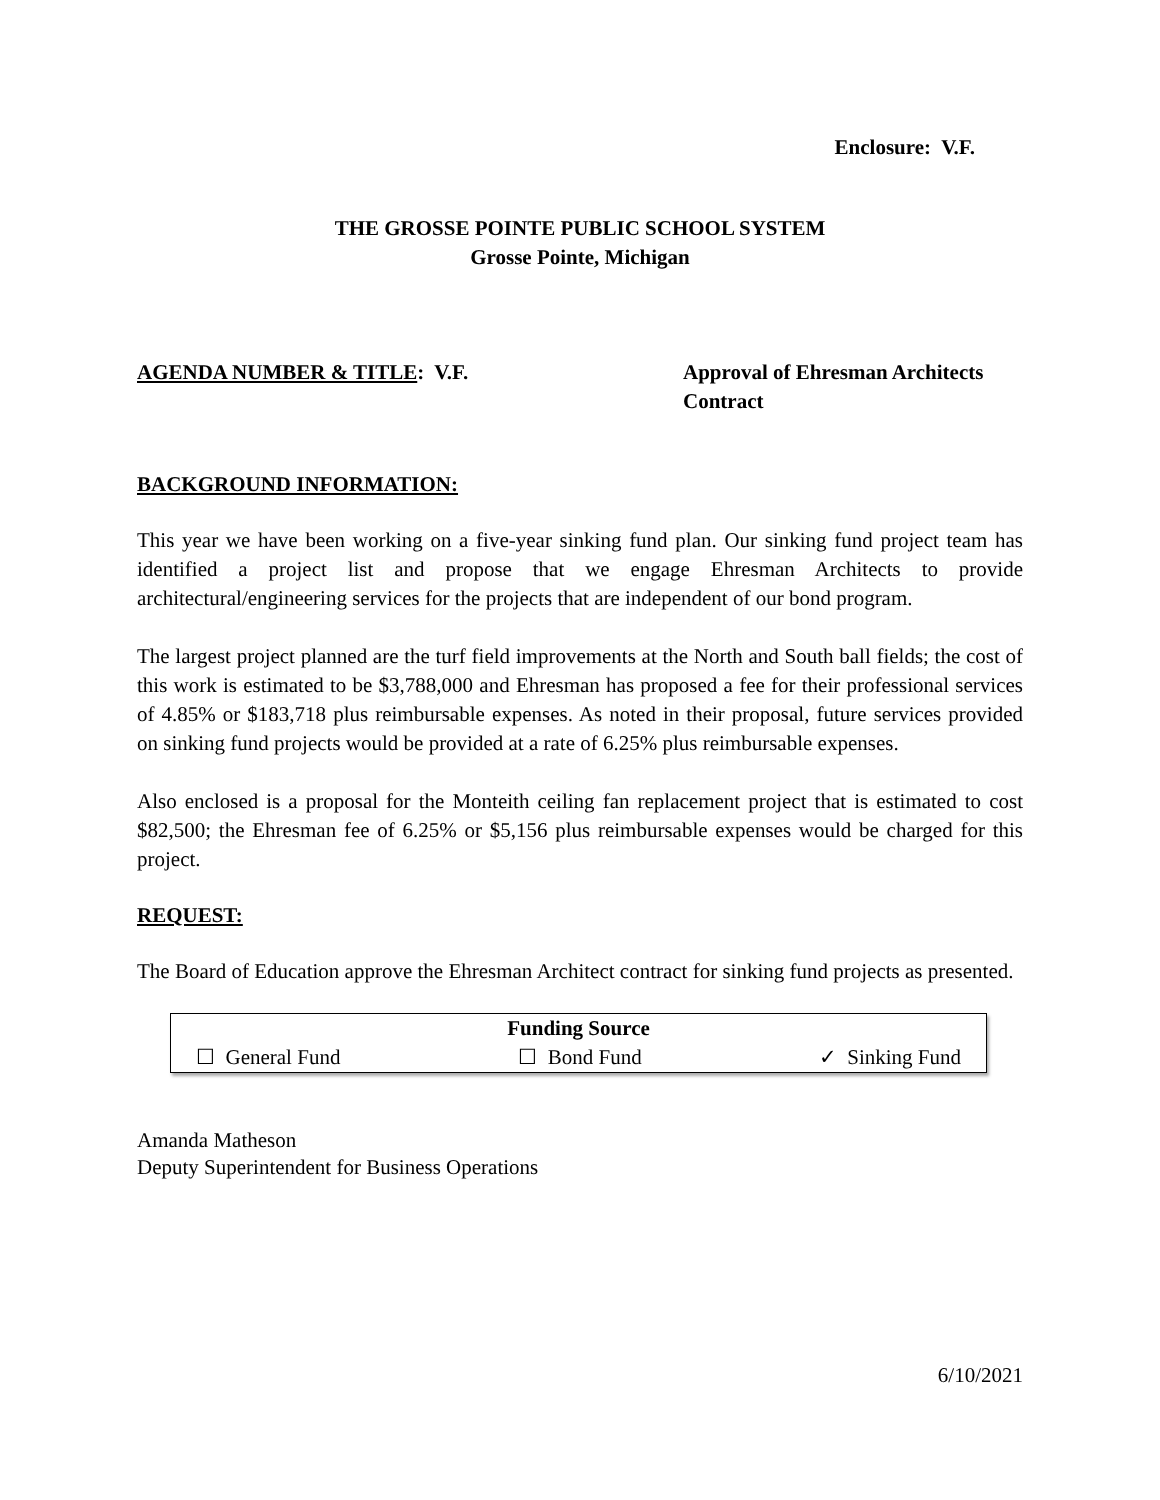Enclosure: V.F.
THE GROSSE POINTE PUBLIC SCHOOL SYSTEM
Grosse Pointe, Michigan
AGENDA NUMBER & TITLE: V.F. Approval of Ehresman Architects
Contract
BACKGROUND INFORMATION:
This year we have been working on a five-year sinking fund plan. Our sinking fund project team has identified a project list and propose that we engage Ehresman Architects to provide architectural/engineering services for the projects that are independent of our bond program.
The largest project planned are the turf field improvements at the North and South ball fields; the cost of this work is estimated to be $3,788,000 and Ehresman has proposed a fee for their professional services of 4.85% or $183,718 plus reimbursable expenses. As noted in their proposal, future services provided on sinking fund projects would be provided at a rate of 6.25% plus reimbursable expenses.
Also enclosed is a proposal for the Monteith ceiling fan replacement project that is estimated to cost $82,500; the Ehresman fee of 6.25% or $5,156 plus reimbursable expenses would be charged for this project.
REQUEST:
The Board of Education approve the Ehresman Architect contract for sinking fund projects as presented.
| Funding Source | | |
| --- | --- | --- |
| ☐ General Fund | ☐ Bond Fund | ✓ Sinking Fund |
Amanda Matheson
Deputy Superintendent for Business Operations
6/10/2021